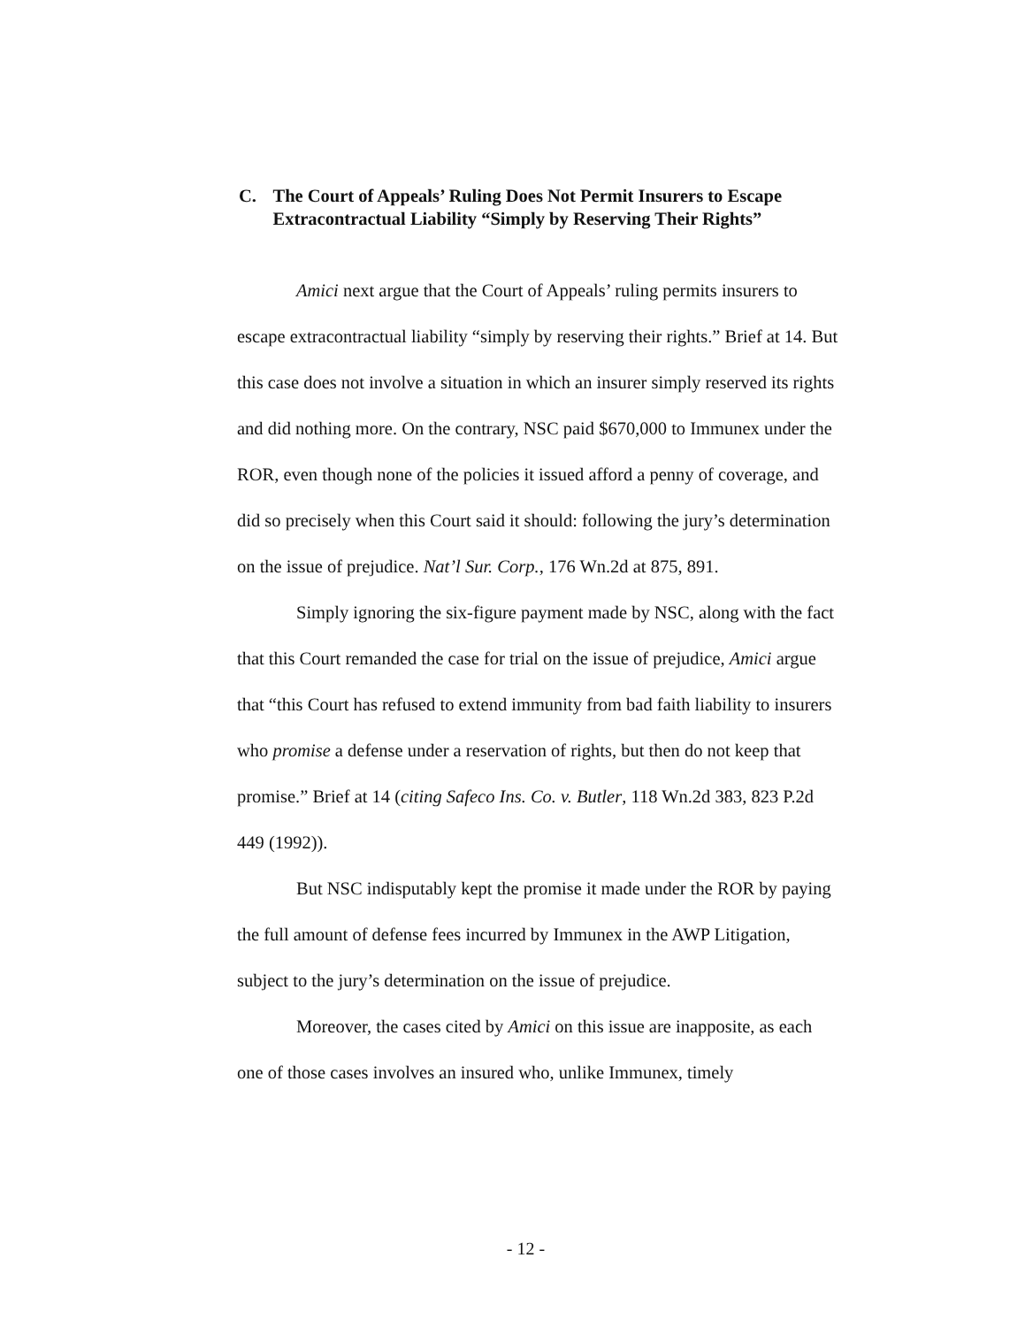C. The Court of Appeals’ Ruling Does Not Permit Insurers to Escape Extracontractual Liability “Simply by Reserving Their Rights”
Amici next argue that the Court of Appeals’ ruling permits insurers to escape extracontractual liability “simply by reserving their rights.” Brief at 14. But this case does not involve a situation in which an insurer simply reserved its rights and did nothing more. On the contrary, NSC paid $670,000 to Immunex under the ROR, even though none of the policies it issued afford a penny of coverage, and did so precisely when this Court said it should: following the jury’s determination on the issue of prejudice. Nat’l Sur. Corp., 176 Wn.2d at 875, 891.
Simply ignoring the six-figure payment made by NSC, along with the fact that this Court remanded the case for trial on the issue of prejudice, Amici argue that “this Court has refused to extend immunity from bad faith liability to insurers who promise a defense under a reservation of rights, but then do not keep that promise.” Brief at 14 (citing Safeco Ins. Co. v. Butler, 118 Wn.2d 383, 823 P.2d 449 (1992)).
But NSC indisputably kept the promise it made under the ROR by paying the full amount of defense fees incurred by Immunex in the AWP Litigation, subject to the jury’s determination on the issue of prejudice.
Moreover, the cases cited by Amici on this issue are inapposite, as each one of those cases involves an insured who, unlike Immunex, timely
- 12 -